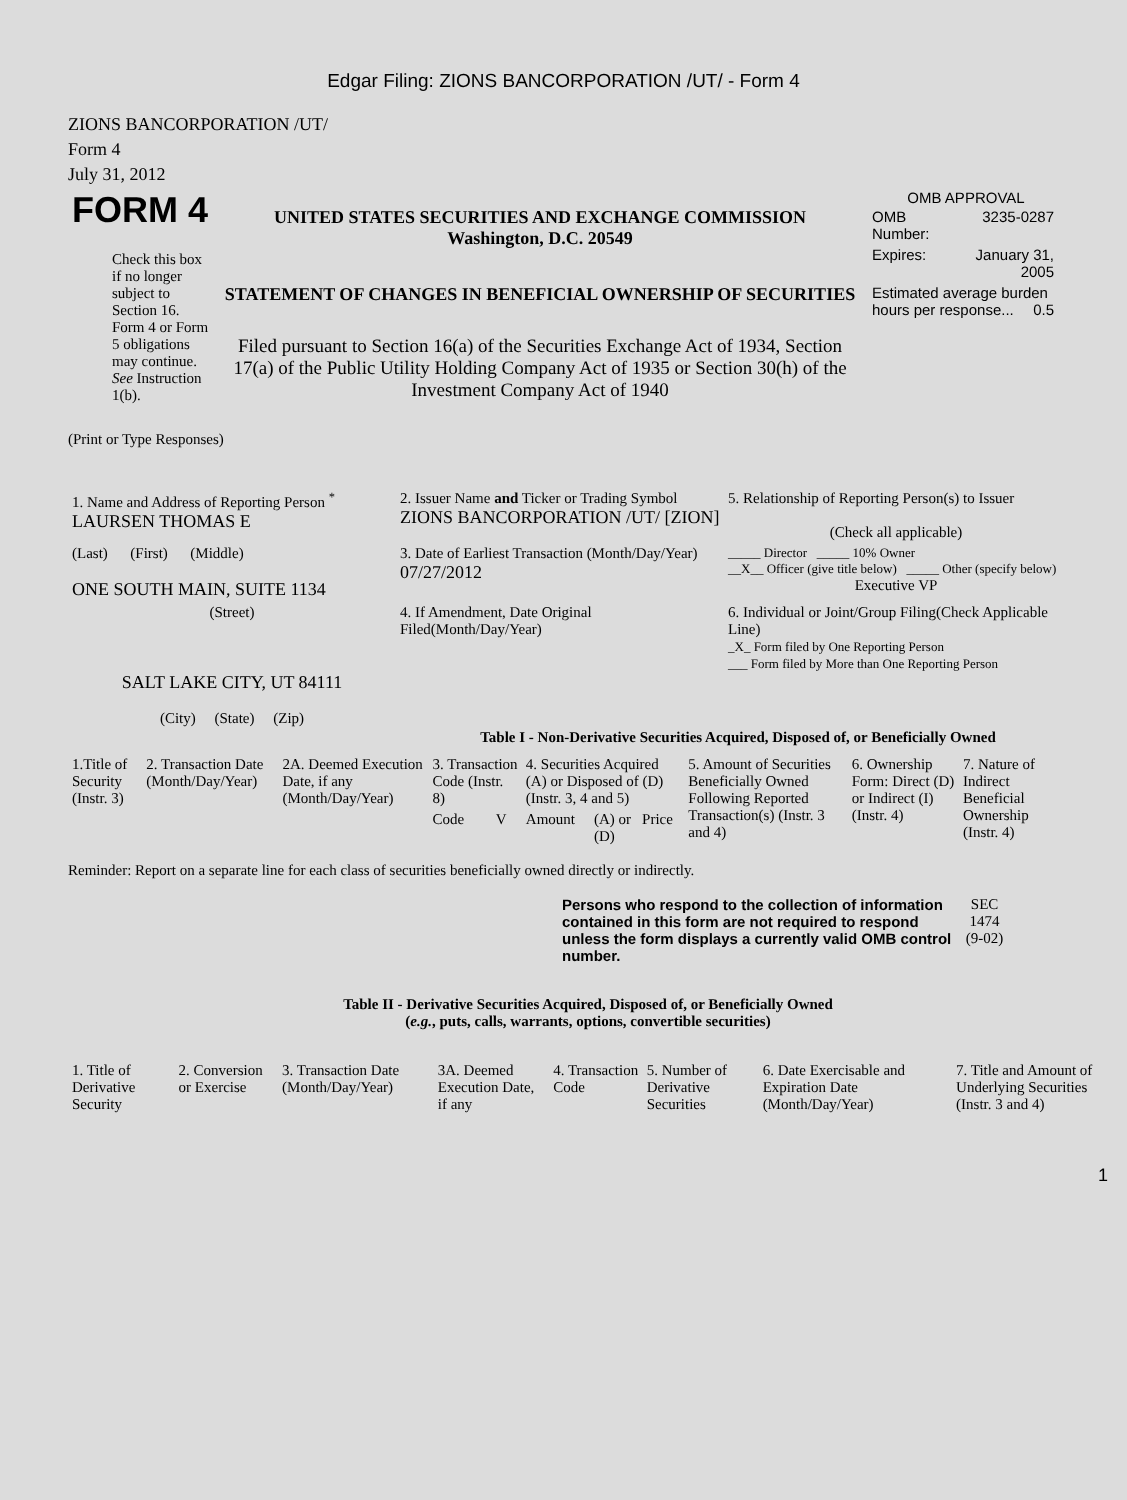Edgar Filing: ZIONS BANCORPORATION /UT/ - Form 4
ZIONS BANCORPORATION /UT/
Form 4
July 31, 2012
| FORM 4 Check this box if no longer subject to Section 16. Form 4 or Form 5 obligations may continue. See Instruction 1(b). | UNITED STATES SECURITIES AND EXCHANGE COMMISSION Washington, D.C. 20549 STATEMENT OF CHANGES IN BENEFICIAL OWNERSHIP OF SECURITIES Filed pursuant to Section 16(a) of the Securities Exchange Act of 1934, Section 17(a) of the Public Utility Holding Company Act of 1935 or Section 30(h) of the Investment Company Act of 1940 | OMB APPROVAL / OMB Number: / 3235-0287 / / Expires: / January 31, 2005 / / Estimated average burden hours per response... 0.5 / / |
(Print or Type Responses)
| 1. Name and Address of Reporting Person <sup>*</sup> LAURSEN THOMAS E | 2. Issuer Name and Ticker or Trading Symbol ZIONS BANCORPORATION /UT/ [ZION] | 5. Relationship of Reporting Person(s) to Issuer (Check all applicable) |
| (Last) (First) (Middle) ONE SOUTH MAIN, SUITE 1134 | 3. Date of Earliest Transaction (Month/Day/Year) 07/27/2012 | _____ Director _____ 10% Owner __X__ Officer (give title below) _____ Other (specify below) Executive VP |
| (Street) SALT LAKE CITY, UT 84111 (City) (State) (Zip) | 4. If Amendment, Date Original Filed(Month/Day/Year) | 6. Individual or Joint/Group Filing(Check Applicable Line) _X_ Form filed by One Reporting Person ___ Form filed by More than One Reporting Person |
Table I - Non-Derivative Securities Acquired, Disposed of, or Beneficially Owned
| 1.Title of Security (Instr. 3) | 2. Transaction Date (Month/Day/Year) | 2A. Deemed Execution Date, if any (Month/Day/Year) | 3. Transaction Code (Instr. 8) | | 4. Securities Acquired (A) or Disposed of (D) (Instr. 3, 4 and 5) | | | 5. Amount of Securities Beneficially Owned Following Reported Transaction(s) (Instr. 3 and 4) | 6. Ownership Form: Direct (D) or Indirect (I) (Instr. 4) | 7. Nature of Indirect Beneficial Ownership (Instr. 4) |
| --- | --- | --- | --- | --- | --- | --- | --- | --- | --- | --- |
| | | | Code | V | Amount | (A) or (D) | Price | | | |
Reminder: Report on a separate line for each class of securities beneficially owned directly or indirectly.
| Persons who respond to the collection of information contained in this form are not required to respond unless the form displays a currently valid OMB control number. | SEC 1474 (9-02) |
Table II - Derivative Securities Acquired, Disposed of, or Beneficially Owned
(e.g., puts, calls, warrants, options, convertible securities)
| 1. Title of Derivative Security | 2. Conversion or Exercise | 3. Transaction Date (Month/Day/Year) | 3A. Deemed Execution Date, if any | 4. Transaction Code | 5. Number of Derivative Securities | 6. Date Exercisable and Expiration Date (Month/Day/Year) | 7. Title and Amount of Underlying Securities (Instr. 3 and 4) |
| --- | --- | --- | --- | --- | --- | --- | --- |
1